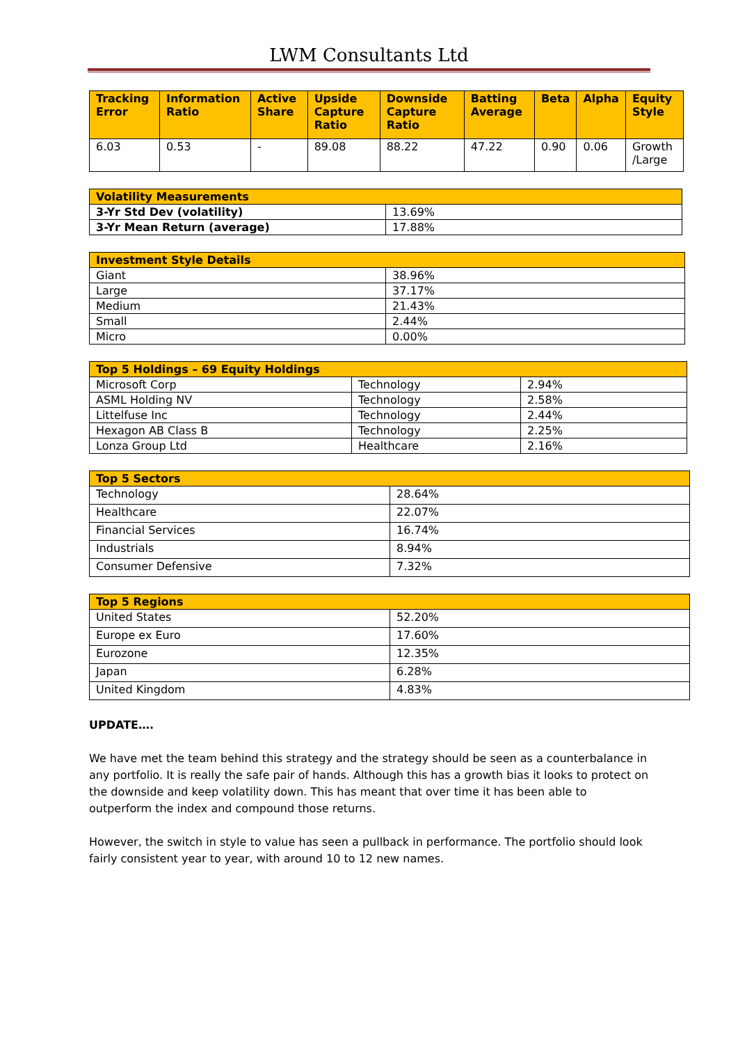LWM Consultants Ltd
| Tracking Error | Information Ratio | Active Share | Upside Capture Ratio | Downside Capture Ratio | Batting Average | Beta | Alpha | Equity Style |
| --- | --- | --- | --- | --- | --- | --- | --- | --- |
| 6.03 | 0.53 | - | 89.08 | 88.22 | 47.22 | 0.90 | 0.06 | Growth /Large |
| Volatility Measurements | |
| --- | --- |
| 3-Yr Std Dev (volatility) | 13.69% |
| 3-Yr Mean Return (average) | 17.88% |
| Investment Style Details | |
| --- | --- |
| Giant | 38.96% |
| Large | 37.17% |
| Medium | 21.43% |
| Small | 2.44% |
| Micro | 0.00% |
| Top 5 Holdings – 69 Equity Holdings | | |
| --- | --- | --- |
| Microsoft Corp | Technology | 2.94% |
| ASML Holding NV | Technology | 2.58% |
| Littelfuse Inc | Technology | 2.44% |
| Hexagon AB Class B | Technology | 2.25% |
| Lonza Group Ltd | Healthcare | 2.16% |
| Top 5 Sectors | |
| --- | --- |
| Technology | 28.64% |
| Healthcare | 22.07% |
| Financial Services | 16.74% |
| Industrials | 8.94% |
| Consumer Defensive | 7.32% |
| Top 5 Regions | |
| --- | --- |
| United States | 52.20% |
| Europe ex Euro | 17.60% |
| Eurozone | 12.35% |
| Japan | 6.28% |
| United Kingdom | 4.83% |
UPDATE….
We have met the team behind this strategy and the strategy should be seen as a counterbalance in any portfolio. It is really the safe pair of hands. Although this has a growth bias it looks to protect on the downside and keep volatility down. This has meant that over time it has been able to outperform the index and compound those returns.
However, the switch in style to value has seen a pullback in performance. The portfolio should look fairly consistent year to year, with around 10 to 12 new names.